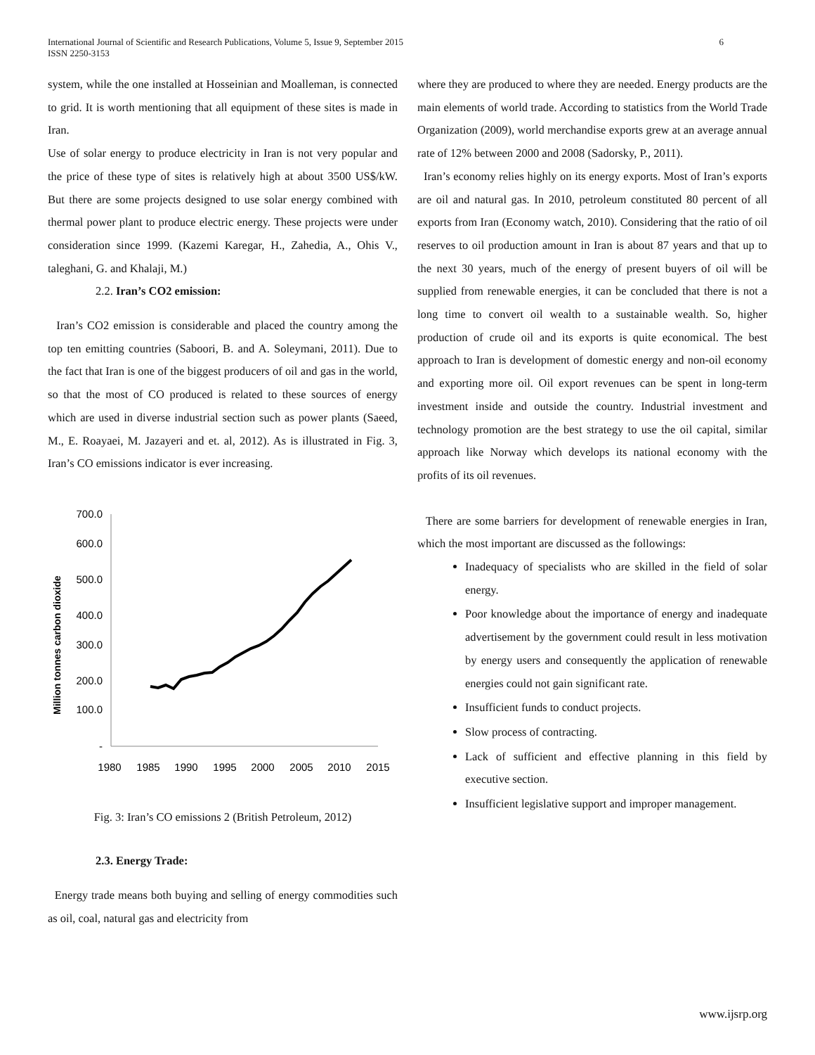International Journal of Scientific and Research Publications, Volume 5, Issue 9, September 2015
ISSN 2250-3153
6
system, while the one installed at Hosseinian and Moalleman, is connected to grid. It is worth mentioning that all equipment of these sites is made in Iran.
Use of solar energy to produce electricity in Iran is not very popular and the price of these type of sites is relatively high at about 3500 US$/kW. But there are some projects designed to use solar energy combined with thermal power plant to produce electric energy. These projects were under consideration since 1999. (Kazemi Karegar, H., Zahedia, A., Ohis V., taleghani, G. and Khalaji, M.)
2.2. Iran’s CO2 emission:
Iran’s CO2 emission is considerable and placed the country among the top ten emitting countries (Saboori, B. and A. Soleymani, 2011). Due to the fact that Iran is one of the biggest producers of oil and gas in the world, so that the most of CO produced is related to these sources of energy which are used in diverse industrial section such as power plants (Saeed, M., E. Roayaei, M. Jazayeri and et. al, 2012). As is illustrated in Fig. 3, Iran’s CO emissions indicator is ever increasing.
Million tonnes carbon dioxide
700.0
600.0
500.0
400.0
300.0
200.0
100.0
-
1980
1985
1990
1995
2000
2005
2010
2015
Fig. 3: Iran’s CO emissions 2 (British Petroleum, 2012)
2.3. Energy Trade:
Energy trade means both buying and selling of energy commodities such as oil, coal, natural gas and electricity from
where they are produced to where they are needed. Energy products are the main elements of world trade. According to statistics from the World Trade Organization (2009), world merchandise exports grew at an average annual rate of 12% between 2000 and 2008 (Sadorsky, P., 2011).
Iran’s economy relies highly on its energy exports. Most of Iran’s exports are oil and natural gas. In 2010, petroleum constituted 80 percent of all exports from Iran (Economy watch, 2010). Considering that the ratio of oil reserves to oil production amount in Iran is about 87 years and that up to the next 30 years, much of the energy of present buyers of oil will be supplied from renewable energies, it can be concluded that there is not a long time to convert oil wealth to a sustainable wealth. So, higher production of crude oil and its exports is quite economical. The best approach to Iran is development of domestic energy and non-oil economy and exporting more oil. Oil export revenues can be spent in long-term investment inside and outside the country. Industrial investment and technology promotion are the best strategy to use the oil capital, similar approach like Norway which develops its national economy with the profits of its oil revenues.
There are some barriers for development of renewable energies in Iran, which the most important are discussed as the followings:
Inadequacy of specialists who are skilled in the field of solar energy.
Poor knowledge about the importance of energy and inadequate advertisement by the government could result in less motivation by energy users and consequently the application of renewable energies could not gain significant rate.
Insufficient funds to conduct projects.
Slow process of contracting.
Lack of sufficient and effective planning in this field by executive section.
Insufficient legislative support and improper management.
www.ijsrp.org